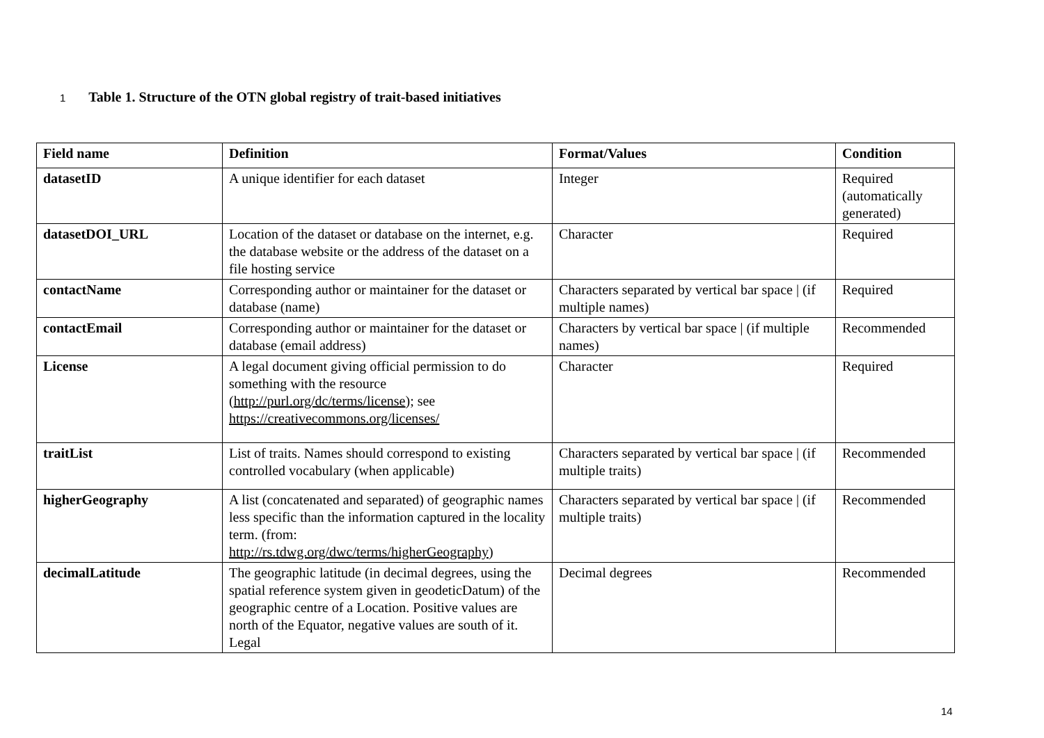1 Table 1. Structure of the OTN global registry of trait-based initiatives
| Field name | Definition | Format/Values | Condition |
| --- | --- | --- | --- |
| datasetID | A unique identifier for each dataset | Integer | Required (automatically generated) |
| datasetDOI_URL | Location of the dataset or database on the internet, e.g. the database website or the address of the dataset on a file hosting service | Character | Required |
| contactName | Corresponding author or maintainer for the dataset or database (name) | Characters separated by vertical bar space / (if multiple names) | Required |
| contactEmail | Corresponding author or maintainer for the dataset or database (email address) | Characters by vertical bar space / (if multiple names) | Recommended |
| License | A legal document giving official permission to do something with the resource ( http://purl.org/dc/terms/license ); see https://creativecommons.org/licenses/ | Character | Required |
| traitList | List of traits. Names should correspond to existing controlled vocabulary (when applicable) | Characters separated by vertical bar space / (if multiple traits) | Recommended |
| higherGeography | A list (concatenated and separated) of geographic names less specific than the information captured in the locality term. (from: http://rs.tdwg.org/dwc/terms/higherGeography ) | Characters separated by vertical bar space / (if multiple traits) | Recommended |
| decimalLatitude | The geographic latitude (in decimal degrees, using the spatial reference system given in geodeticDatum) of the geographic centre of a Location. Positive values are north of the Equator, negative values are south of it. Legal | Decimal degrees | Recommended |
14